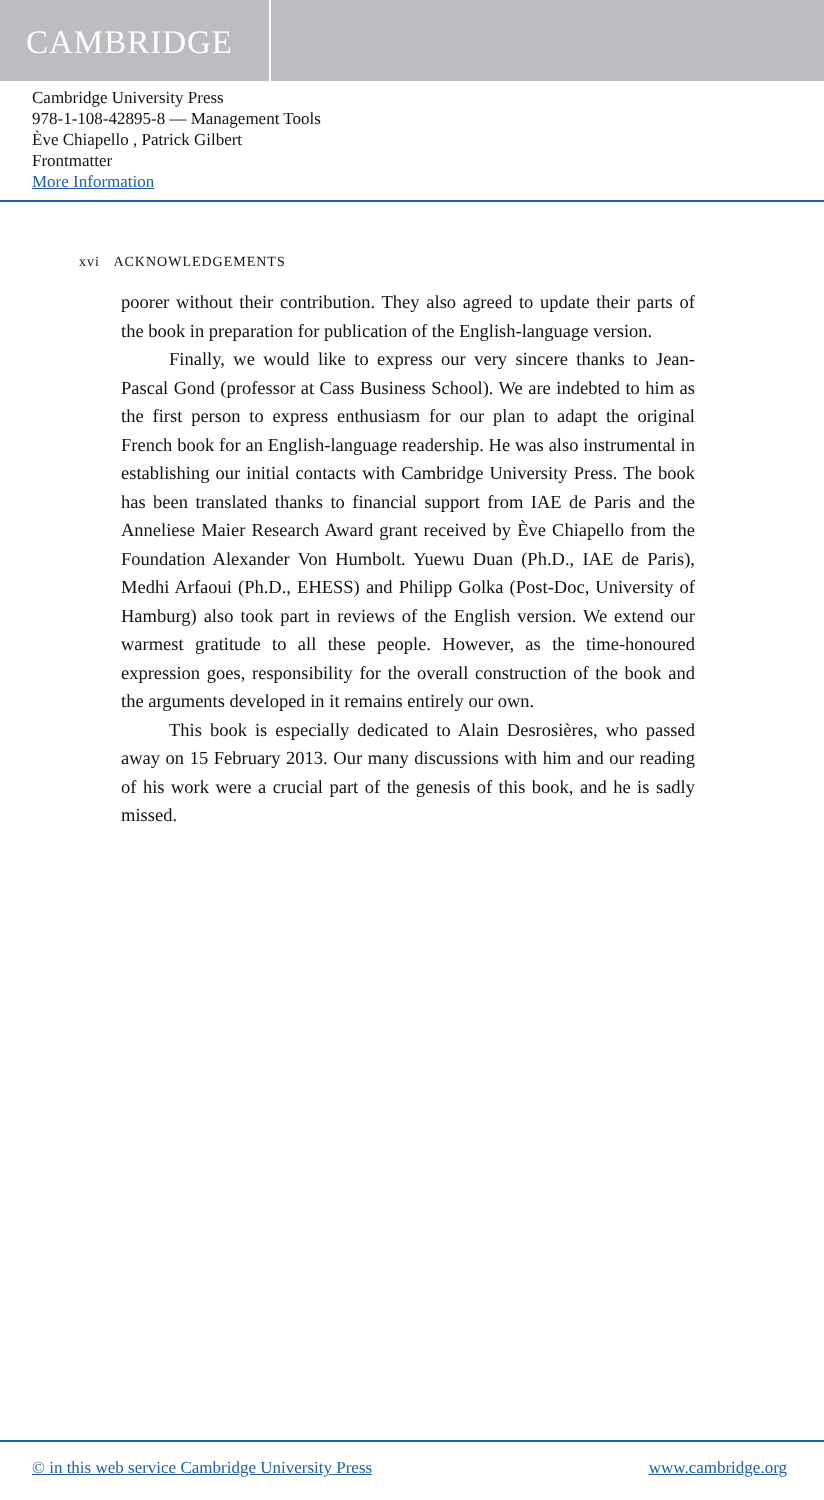CAMBRIDGE
Cambridge University Press
978-1-108-42895-8 — Management Tools
Ève Chiapello , Patrick Gilbert
Frontmatter
More Information
xvi ACKNOWLEDGEMENTS
poorer without their contribution. They also agreed to update their parts of the book in preparation for publication of the English-language version.
Finally, we would like to express our very sincere thanks to Jean-Pascal Gond (professor at Cass Business School). We are indebted to him as the first person to express enthusiasm for our plan to adapt the original French book for an English-language readership. He was also instrumental in establishing our initial contacts with Cambridge University Press. The book has been translated thanks to financial support from IAE de Paris and the Anneliese Maier Research Award grant received by Ève Chiapello from the Foundation Alexander Von Humbolt. Yuewu Duan (Ph.D., IAE de Paris), Medhi Arfaoui (Ph.D., EHESS) and Philipp Golka (Post-Doc, University of Hamburg) also took part in reviews of the English version. We extend our warmest gratitude to all these people. However, as the time-honoured expression goes, responsibility for the overall construction of the book and the arguments developed in it remains entirely our own.
This book is especially dedicated to Alain Desrosières, who passed away on 15 February 2013. Our many discussions with him and our reading of his work were a crucial part of the genesis of this book, and he is sadly missed.
© in this web service Cambridge University Press www.cambridge.org